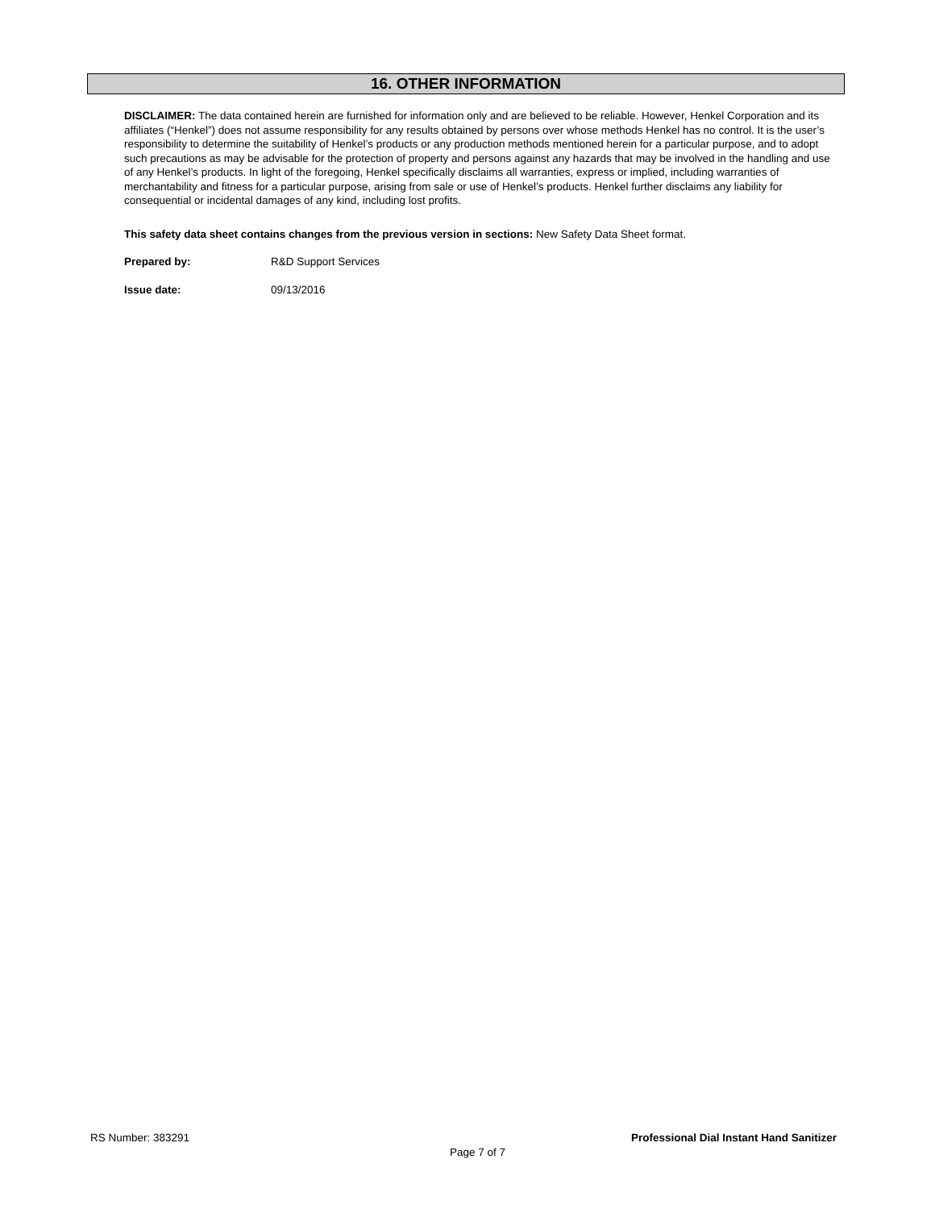16. OTHER INFORMATION
DISCLAIMER: The data contained herein are furnished for information only and are believed to be reliable. However, Henkel Corporation and its affiliates (“Henkel”) does not assume responsibility for any results obtained by persons over whose methods Henkel has no control. It is the user’s responsibility to determine the suitability of Henkel’s products or any production methods mentioned herein for a particular purpose, and to adopt such precautions as may be advisable for the protection of property and persons against any hazards that may be involved in the handling and use of any Henkel’s products. In light of the foregoing, Henkel specifically disclaims all warranties, express or implied, including warranties of merchantability and fitness for a particular purpose, arising from sale or use of Henkel’s products. Henkel further disclaims any liability for consequential or incidental damages of any kind, including lost profits.
This safety data sheet contains changes from the previous version in sections: New Safety Data Sheet format.
Prepared by: R&D Support Services
Issue date: 09/13/2016
RS Number: 383291 Professional Dial Instant Hand Sanitizer
Page 7 of 7